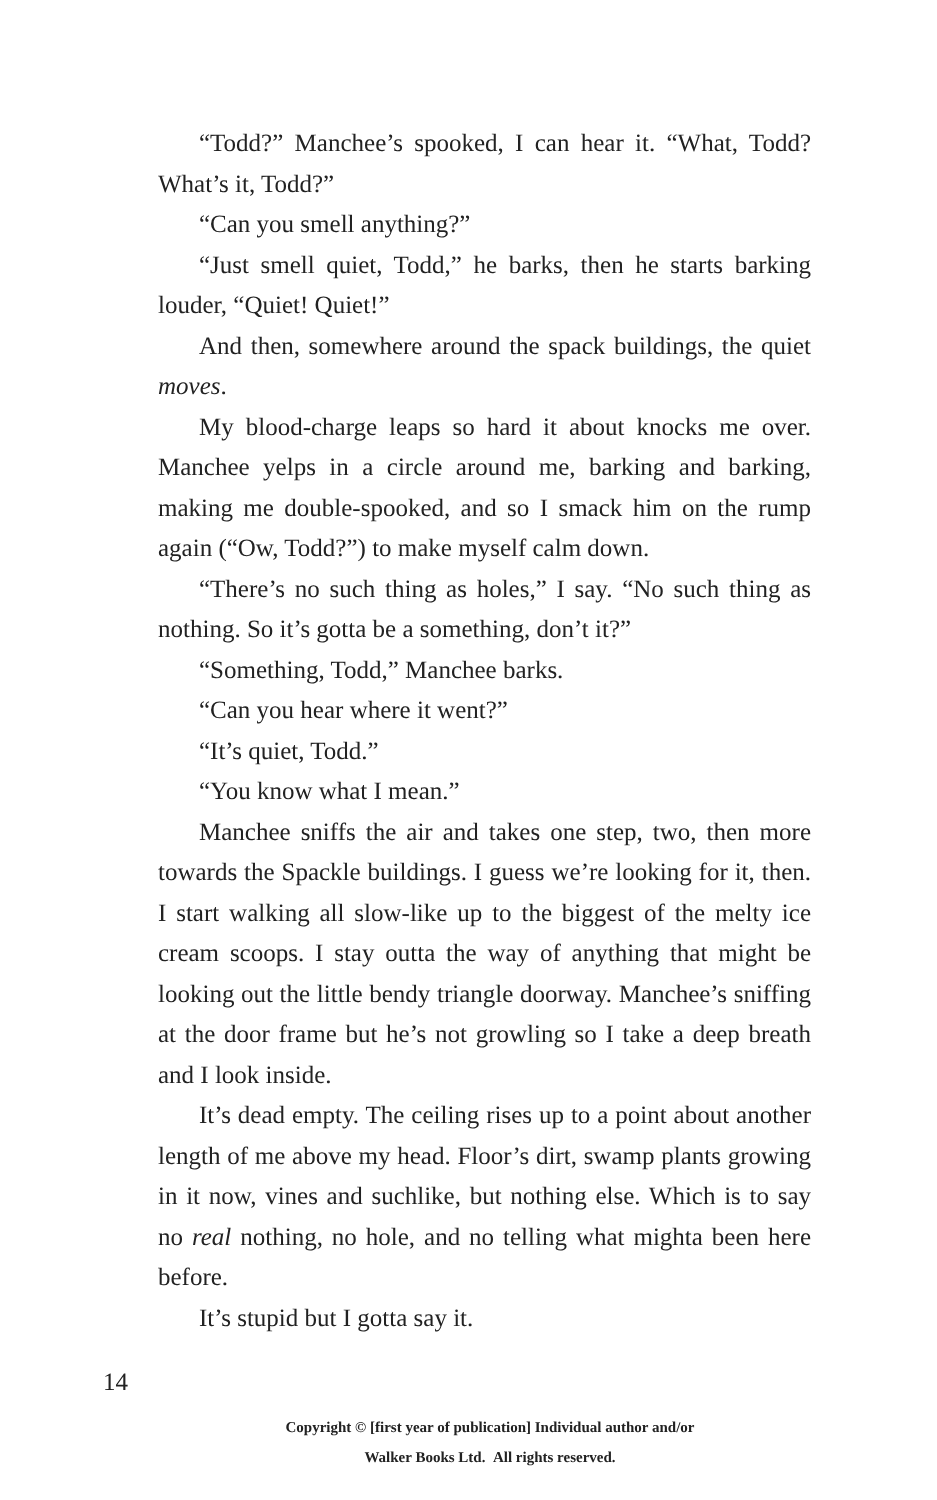“Todd?” Manchee’s spooked, I can hear it. “What, Todd? What’s it, Todd?”
“Can you smell anything?”
“Just smell quiet, Todd,” he barks, then he starts barking louder, “Quiet! Quiet!”
And then, somewhere around the spack buildings, the quiet moves.
My blood-charge leaps so hard it about knocks me over. Manchee yelps in a circle around me, barking and barking, making me double-spooked, and so I smack him on the rump again (“Ow, Todd?”) to make myself calm down.
“There’s no such thing as holes,” I say. “No such thing as nothing. So it’s gotta be a something, don’t it?”
“Something, Todd,” Manchee barks.
“Can you hear where it went?”
“It’s quiet, Todd.”
“You know what I mean.”
Manchee sniffs the air and takes one step, two, then more towards the Spackle buildings. I guess we’re looking for it, then. I start walking all slow-like up to the biggest of the melty ice cream scoops. I stay outta the way of anything that might be looking out the little bendy triangle doorway. Manchee’s sniffing at the door frame but he’s not growling so I take a deep breath and I look inside.
It’s dead empty. The ceiling rises up to a point about another length of me above my head. Floor’s dirt, swamp plants growing in it now, vines and suchlike, but nothing else. Which is to say no real nothing, no hole, and no telling what mighta been here before.
It’s stupid but I gotta say it.
14
Copyright © [first year of publication] Individual author and/or
Walker Books Ltd. All rights reserved.